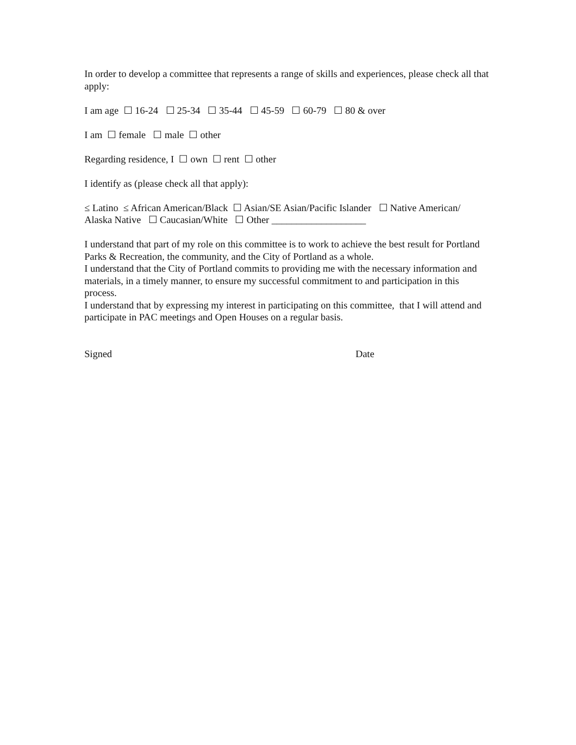In order to develop a committee that represents a range of skills and experiences, please check all that apply:
I am age ☐ 16-24 ☐ 25-34 ☐ 35-44 ☐ 45-59 ☐ 60-79 ☐ 80 & over
I am ☐ female ☐ male ☐ other
Regarding residence, I ☐ own ☐ rent ☐ other
I identify as (please check all that apply):
≤ Latino ≤ African American/Black ☐ Asian/SE Asian/Pacific Islander ☐ Native American/
Alaska Native ☐ Caucasian/White ☐ Other ___________________
I understand that part of my role on this committee is to work to achieve the best result for Portland Parks & Recreation, the community, and the City of Portland as a whole.
I understand that the City of Portland commits to providing me with the necessary information and materials, in a timely manner, to ensure my successful commitment to and participation in this process.
I understand that by expressing my interest in participating on this committee, that I will attend and participate in PAC meetings and Open Houses on a regular basis.
Signed Date